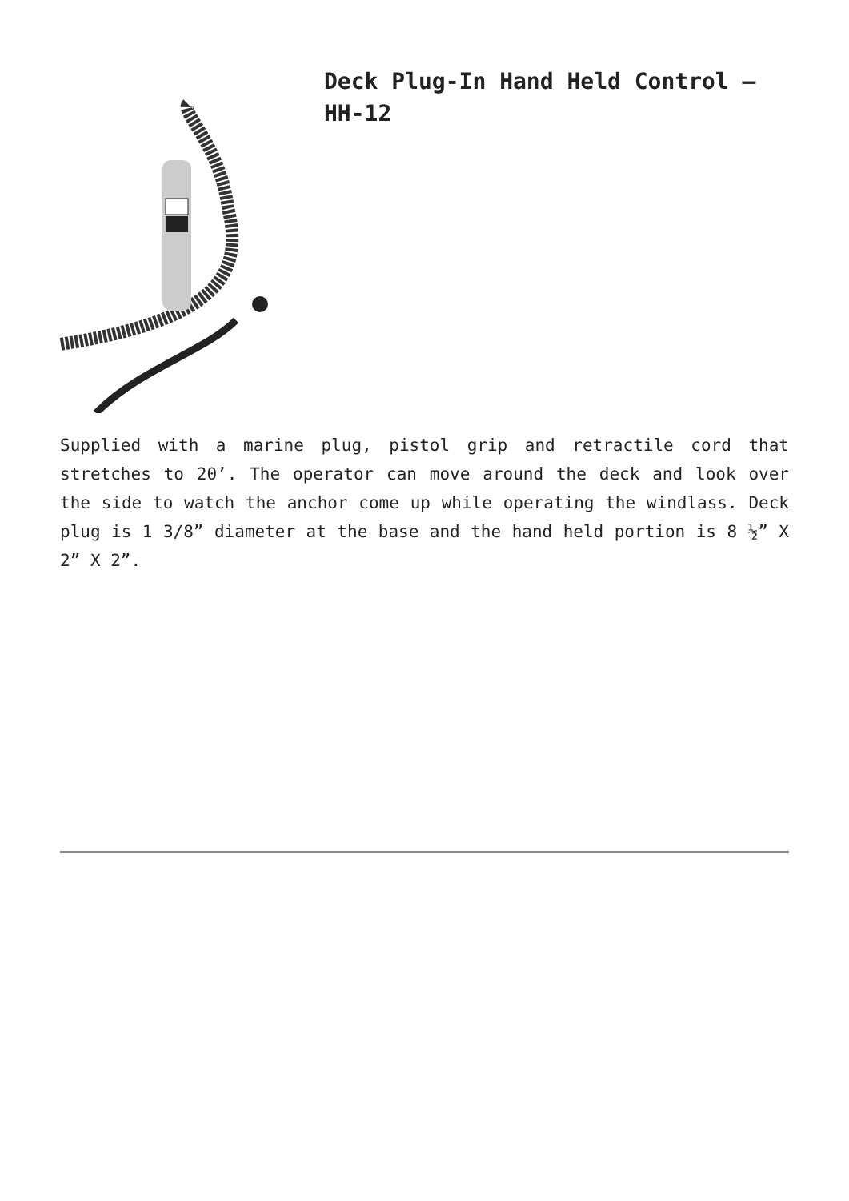Deck Plug-In Hand Held Control – HH-12
Supplied with a marine plug, pistol grip and retractile cord that stretches to 20’. The operator can move around the deck and look over the side to watch the anchor come up while operating the windlass. Deck plug is 1 3/8” diameter at the base and the hand held portion is 8 ½” X 2” X 2”.